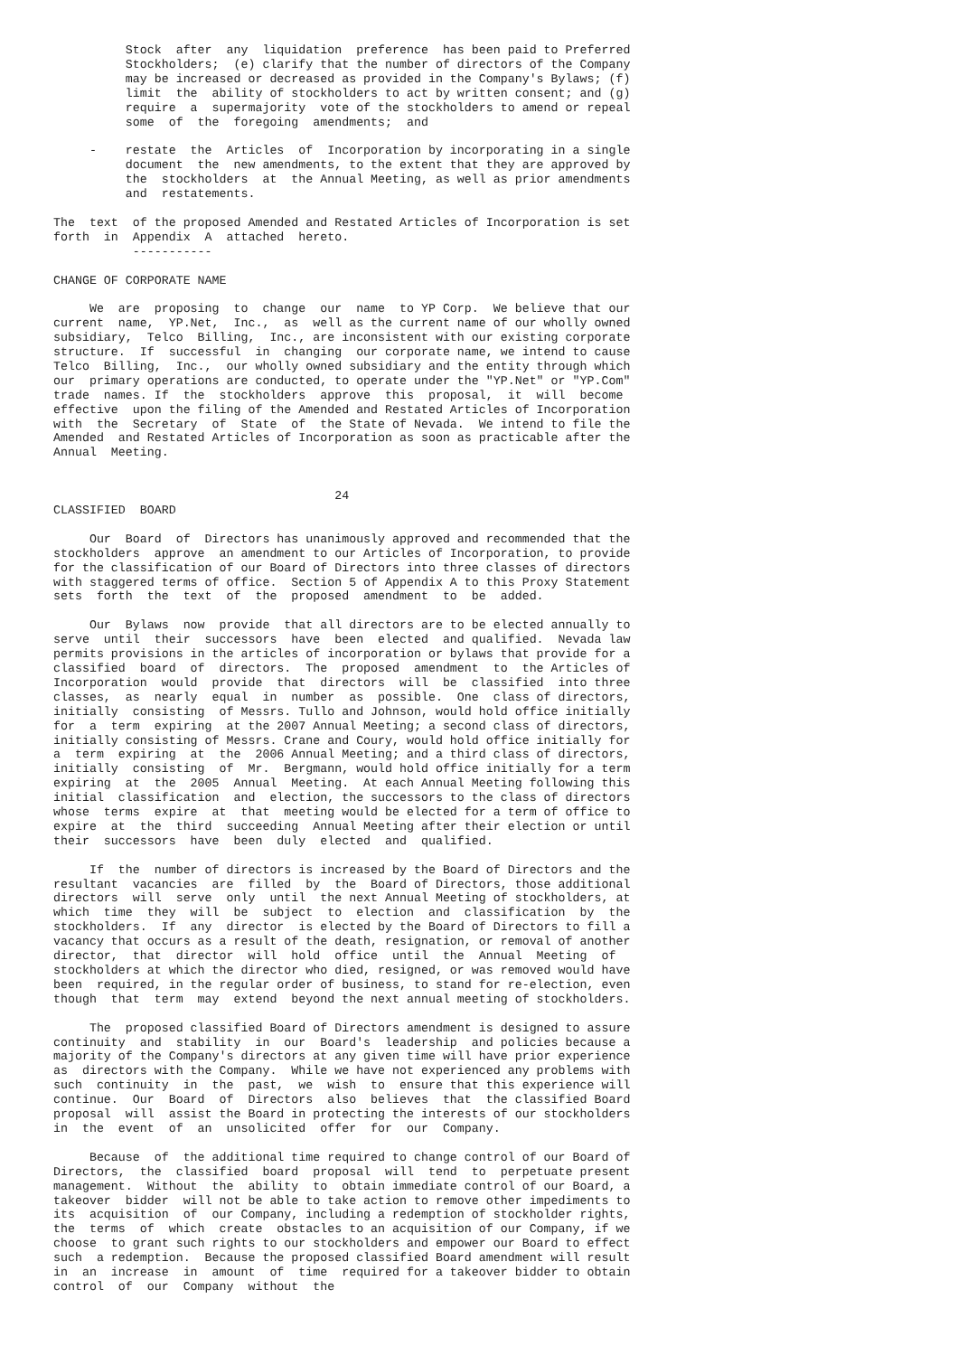Stock  after  any  liquidation  preference  has been paid to Preferred
          Stockholders;  (e) clarify that the number of directors of the Company
          may be increased or decreased as provided in the Company's Bylaws; (f)
          limit  the  ability of stockholders to act by written consent; and (g)
          require  a  supermajority  vote of the stockholders to amend or repeal
          some  of  the  foregoing  amendments;  and

     -    restate  the  Articles  of  Incorporation by incorporating in a single
          document  the  new amendments, to the extent that they are approved by
          the  stockholders  at  the Annual Meeting, as well as prior amendments
          and  restatements.

The  text  of the proposed Amended and Restated Articles of Incorporation is set
forth  in  Appendix  A  attached  hereto.
           -----------

CHANGE OF CORPORATE NAME

     We  are  proposing  to  change  our  name  to YP Corp.  We believe that our
current  name,  YP.Net,  Inc.,  as  well as the current name of our wholly owned
subsidiary,  Telco  Billing,  Inc., are inconsistent with our existing corporate
structure.  If  successful  in  changing  our corporate name, we intend to cause
Telco  Billing,  Inc.,  our wholly owned subsidiary and the entity through which
our  primary operations are conducted, to operate under the "YP.Net" or "YP.Com"
trade  names. If  the  stockholders  approve  this  proposal,  it  will  become
effective  upon the filing of the Amended and Restated Articles of Incorporation
with  the  Secretary  of  State  of  the State of Nevada.  We intend to file the
Amended  and Restated Articles of Incorporation as soon as practicable after the
Annual  Meeting.


                                       24
CLASSIFIED  BOARD

     Our  Board  of  Directors has unanimously approved and recommended that the
stockholders  approve  an amendment to our Articles of Incorporation, to provide
for the classification of our Board of Directors into three classes of directors
with staggered terms of office.  Section 5 of Appendix A to this Proxy Statement
sets  forth  the  text  of  the  proposed  amendment  to  be  added.

     Our  Bylaws  now  provide  that all directors are to be elected annually to
serve  until  their  successors  have  been  elected  and qualified.  Nevada law
permits provisions in the articles of incorporation or bylaws that provide for a
classified  board  of  directors.  The  proposed  amendment  to  the Articles of
Incorporation  would  provide  that  directors  will  be  classified  into three
classes,  as  nearly  equal  in  number  as  possible.  One  class of directors,
initially  consisting  of Messrs. Tullo and Johnson, would hold office initially
for  a  term  expiring  at the 2007 Annual Meeting; a second class of directors,
initially consisting of Messrs. Crane and Coury, would hold office initially for
a  term  expiring  at  the  2006 Annual Meeting; and a third class of directors,
initially  consisting  of  Mr.  Bergmann, would hold office initially for a term
expiring  at  the  2005  Annual  Meeting.  At each Annual Meeting following this
initial  classification  and  election, the successors to the class of directors
whose  terms  expire  at  that  meeting would be elected for a term of office to
expire  at  the  third  succeeding  Annual Meeting after their election or until
their  successors  have  been  duly  elected  and  qualified.

     If  the  number of directors is increased by the Board of Directors and the
resultant  vacancies  are  filled  by  the  Board of Directors, those additional
directors  will  serve  only  until  the next Annual Meeting of stockholders, at
which  time  they  will  be  subject  to  election  and  classification  by  the
stockholders.  If  any  director  is elected by the Board of Directors to fill a
vacancy that occurs as a result of the death, resignation, or removal of another
director,  that  director  will  hold  office  until  the  Annual  Meeting  of
stockholders at which the director who died, resigned, or was removed would have
been  required, in the regular order of business, to stand for re-election, even
though  that  term  may  extend  beyond the next annual meeting of stockholders.

     The  proposed classified Board of Directors amendment is designed to assure
continuity  and  stability  in  our  Board's  leadership  and policies because a
majority of the Company's directors at any given time will have prior experience
as  directors with the Company.  While we have not experienced any problems with
such  continuity  in  the  past,  we  wish  to  ensure that this experience will
continue.  Our  Board  of  Directors  also  believes  that  the classified Board
proposal  will  assist the Board in protecting the interests of our stockholders
in  the  event  of  an  unsolicited  offer  for  our  Company.

     Because  of  the additional time required to change control of our Board of
Directors,  the  classified  board  proposal  will  tend  to  perpetuate present
management.  Without  the  ability  to  obtain immediate control of our Board, a
takeover  bidder  will not be able to take action to remove other impediments to
its  acquisition  of  our Company, including a redemption of stockholder rights,
the  terms  of  which  create  obstacles to an acquisition of our Company, if we
choose  to grant such rights to our stockholders and empower our Board to effect
such  a redemption.  Because the proposed classified Board amendment will result
in  an  increase  in  amount  of  time  required for a takeover bidder to obtain
control  of  our  Company  without  the